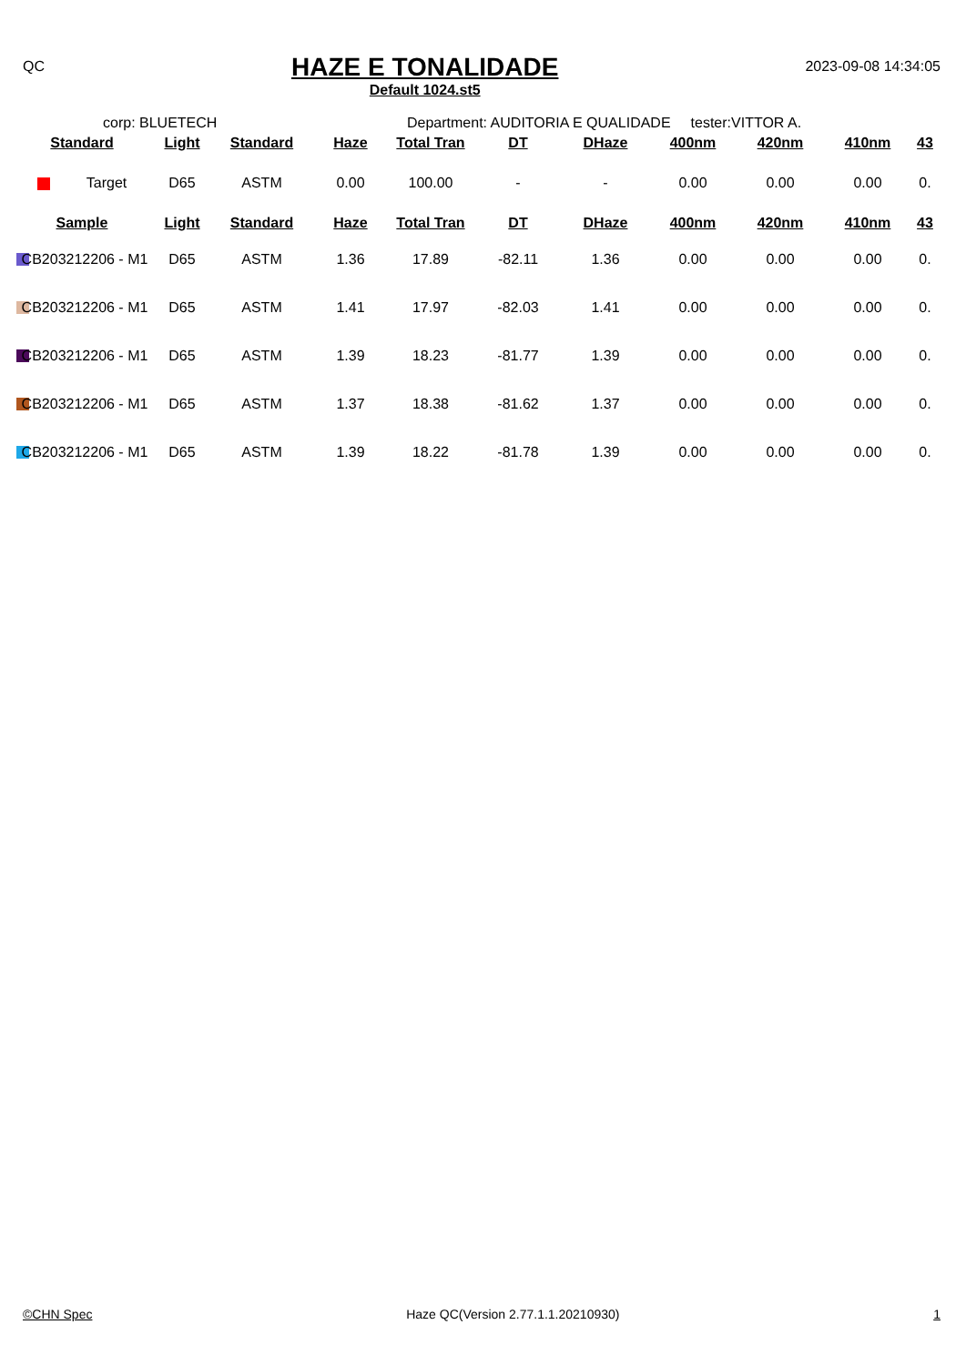QC
HAZE E TONALIDADE
Default 1024.st5
2023-09-08 14:34:05
corp: BLUETECH Department: AUDITORIA E QUALIDADE tester:VITTOR A.
| Standard | Light | Standard | Haze | Total Tran | DT | DHaze | 400nm | 420nm | 410nm | 43 |
| --- | --- | --- | --- | --- | --- | --- | --- | --- | --- | --- |
| Target | D65 | ASTM | 0.00 | 100.00 | - | - | 0.00 | 0.00 | 0.00 | 0. |
| Sample | Light | Standard | Haze | Total Tran | DT | DHaze | 400nm | 420nm | 410nm | 43 |
| CB203212206 - M1 | D65 | ASTM | 1.36 | 17.89 | -82.11 | 1.36 | 0.00 | 0.00 | 0.00 | 0. |
| CB203212206 - M1 | D65 | ASTM | 1.41 | 17.97 | -82.03 | 1.41 | 0.00 | 0.00 | 0.00 | 0. |
| CB203212206 - M1 | D65 | ASTM | 1.39 | 18.23 | -81.77 | 1.39 | 0.00 | 0.00 | 0.00 | 0. |
| CB203212206 - M1 | D65 | ASTM | 1.37 | 18.38 | -81.62 | 1.37 | 0.00 | 0.00 | 0.00 | 0. |
| CB203212206 - M1 | D65 | ASTM | 1.39 | 18.22 | -81.78 | 1.39 | 0.00 | 0.00 | 0.00 | 0. |
©CHN Spec Haze QC(Version 2.77.1.1.20210930) 1